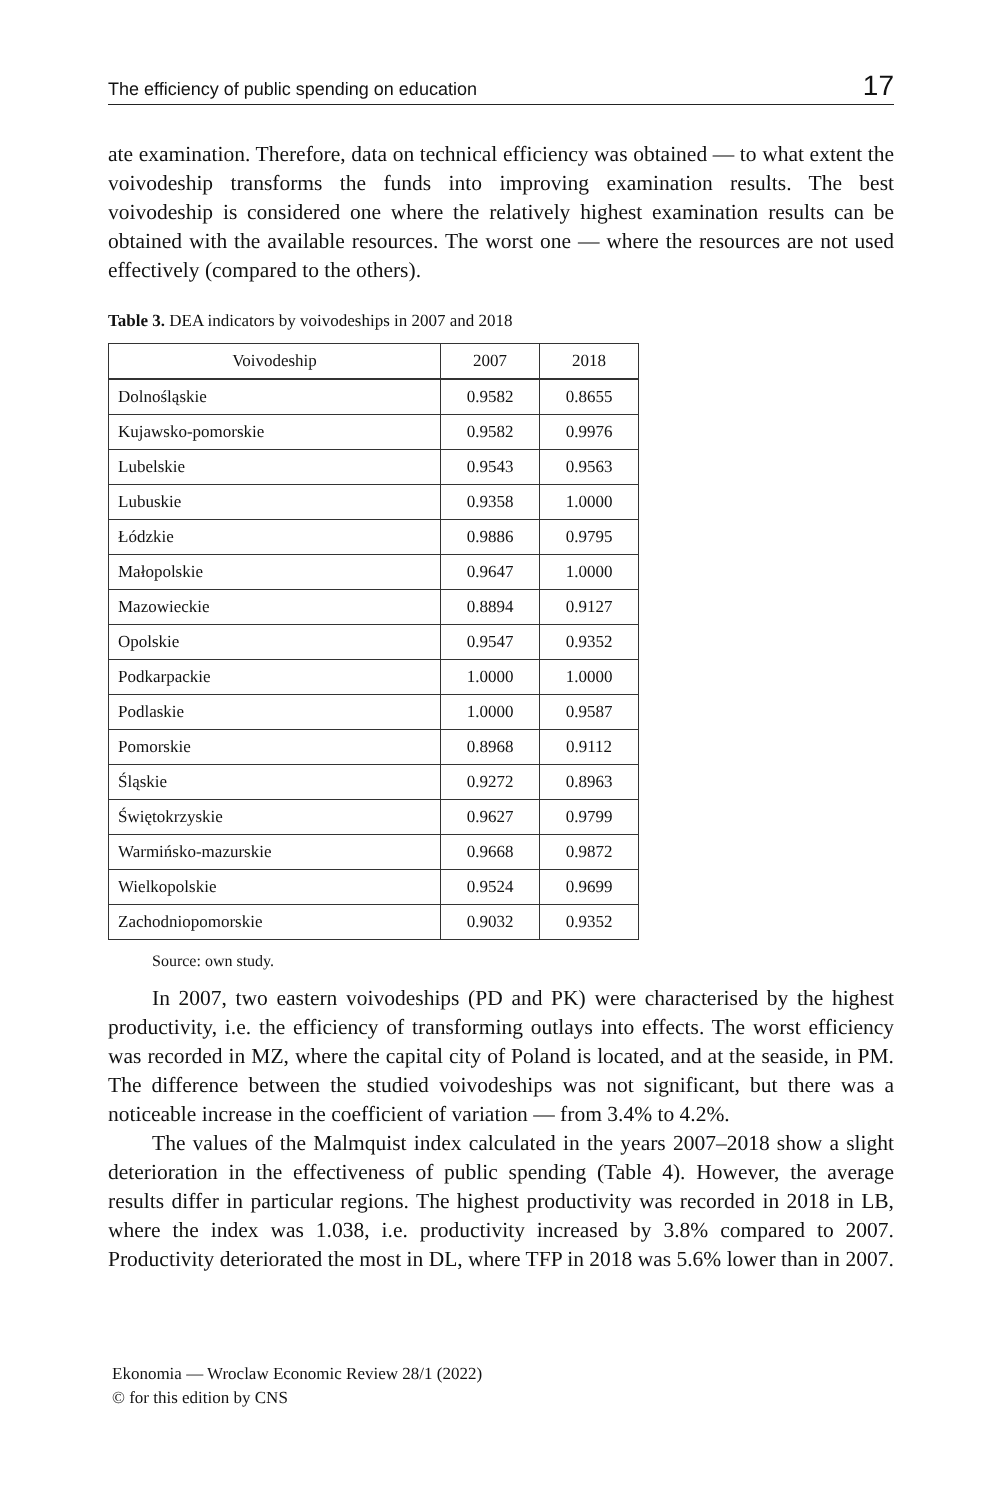The efficiency of public spending on education 17
ate examination. Therefore, data on technical efficiency was obtained — to what extent the voivodeship transforms the funds into improving examination results. The best voivodeship is considered one where the relatively highest examination results can be obtained with the available resources. The worst one — where the resources are not used effectively (compared to the others).
Table 3. DEA indicators by voivodeships in 2007 and 2018
| Voivodeship | 2007 | 2018 |
| --- | --- | --- |
| Dolnośląskie | 0.9582 | 0.8655 |
| Kujawsko-pomorskie | 0.9582 | 0.9976 |
| Lubelskie | 0.9543 | 0.9563 |
| Lubuskie | 0.9358 | 1.0000 |
| Łódzkie | 0.9886 | 0.9795 |
| Małopolskie | 0.9647 | 1.0000 |
| Mazowieckie | 0.8894 | 0.9127 |
| Opolskie | 0.9547 | 0.9352 |
| Podkarpackie | 1.0000 | 1.0000 |
| Podlaskie | 1.0000 | 0.9587 |
| Pomorskie | 0.8968 | 0.9112 |
| Śląskie | 0.9272 | 0.8963 |
| Świętokrzyskie | 0.9627 | 0.9799 |
| Warmińsko-mazurskie | 0.9668 | 0.9872 |
| Wielkopolskie | 0.9524 | 0.9699 |
| Zachodniopomorskie | 0.9032 | 0.9352 |
Source: own study.
In 2007, two eastern voivodeships (PD and PK) were characterised by the highest productivity, i.e. the efficiency of transforming outlays into effects. The worst efficiency was recorded in MZ, where the capital city of Poland is located, and at the seaside, in PM. The difference between the studied voivodeships was not significant, but there was a noticeable increase in the coefficient of variation — from 3.4% to 4.2%.
The values of the Malmquist index calculated in the years 2007–2018 show a slight deterioration in the effectiveness of public spending (Table 4). However, the average results differ in particular regions. The highest productivity was re­corded in 2018 in LB, where the index was 1.038, i.e. productivity increased by 3.8% compared to 2007. Productivity deteriorated the most in DL, where TFP in 2018 was 5.6% lower than in 2007.
Ekonomia — Wroclaw Economic Review 28/1 (2022)
© for this edition by CNS